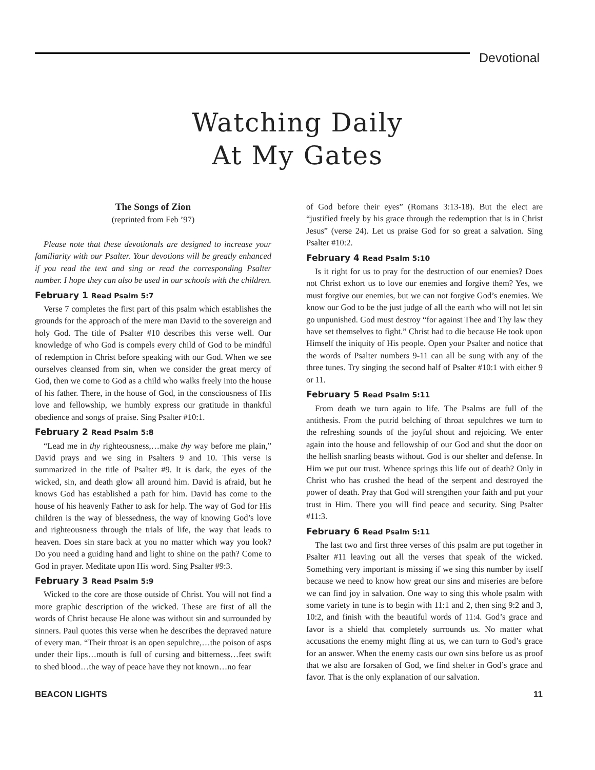Devotional
Watching Daily
At My Gates
The Songs of Zion
(reprinted from Feb ’97)
Please note that these devotionals are designed to increase your familiarity with our Psalter. Your devotions will be greatly enhanced if you read the text and sing or read the corresponding Psalter number. I hope they can also be used in our schools with the children.
February 1 Read Psalm 5:7
Verse 7 completes the first part of this psalm which establishes the grounds for the approach of the mere man David to the sovereign and holy God. The title of Psalter #10 describes this verse well. Our knowledge of who God is compels every child of God to be mindful of redemption in Christ before speaking with our God. When we see ourselves cleansed from sin, when we consider the great mercy of God, then we come to God as a child who walks freely into the house of his father. There, in the house of God, in the consciousness of His love and fellowship, we humbly express our gratitude in thankful obedience and songs of praise. Sing Psalter #10:1.
February 2 Read Psalm 5:8
“Lead me in thy righteousness,…make thy way before me plain,” David prays and we sing in Psalters 9 and 10. This verse is summarized in the title of Psalter #9. It is dark, the eyes of the wicked, sin, and death glow all around him. David is afraid, but he knows God has established a path for him. David has come to the house of his heavenly Father to ask for help. The way of God for His children is the way of blessedness, the way of knowing God’s love and righteousness through the trials of life, the way that leads to heaven. Does sin stare back at you no matter which way you look? Do you need a guiding hand and light to shine on the path? Come to God in prayer. Meditate upon His word. Sing Psalter #9:3.
February 3 Read Psalm 5:9
Wicked to the core are those outside of Christ. You will not find a more graphic description of the wicked. These are first of all the words of Christ because He alone was without sin and surrounded by sinners. Paul quotes this verse when he describes the depraved nature of every man. “Their throat is an open sepulchre,…the poison of asps under their lips…mouth is full of cursing and bitterness…feet swift to shed blood…the way of peace have they not known…no fear
of God before their eyes” (Romans 3:13-18). But the elect are “justified freely by his grace through the redemption that is in Christ Jesus” (verse 24). Let us praise God for so great a salvation. Sing Psalter #10:2.
February 4 Read Psalm 5:10
Is it right for us to pray for the destruction of our enemies? Does not Christ exhort us to love our enemies and forgive them? Yes, we must forgive our enemies, but we can not forgive God’s enemies. We know our God to be the just judge of all the earth who will not let sin go unpunished. God must destroy “for against Thee and Thy law they have set themselves to fight.” Christ had to die because He took upon Himself the iniquity of His people. Open your Psalter and notice that the words of Psalter numbers 9-11 can all be sung with any of the three tunes. Try singing the second half of Psalter #10:1 with either 9 or 11.
February 5 Read Psalm 5:11
From death we turn again to life. The Psalms are full of the antithesis. From the putrid belching of throat sepulchres we turn to the refreshing sounds of the joyful shout and rejoicing. We enter again into the house and fellowship of our God and shut the door on the hellish snarling beasts without. God is our shelter and defense. In Him we put our trust. Whence springs this life out of death? Only in Christ who has crushed the head of the serpent and destroyed the power of death. Pray that God will strengthen your faith and put your trust in Him. There you will find peace and security. Sing Psalter #11:3.
February 6 Read Psalm 5:11
The last two and first three verses of this psalm are put together in Psalter #11 leaving out all the verses that speak of the wicked. Something very important is missing if we sing this number by itself because we need to know how great our sins and miseries are before we can find joy in salvation. One way to sing this whole psalm with some variety in tune is to begin with 11:1 and 2, then sing 9:2 and 3, 10:2, and finish with the beautiful words of 11:4. God’s grace and favor is a shield that completely surrounds us. No matter what accusations the enemy might fling at us, we can turn to God’s grace for an answer. When the enemy casts our own sins before us as proof that we also are forsaken of God, we find shelter in God’s grace and favor. That is the only explanation of our salvation.
BEACON LIGHTS 11